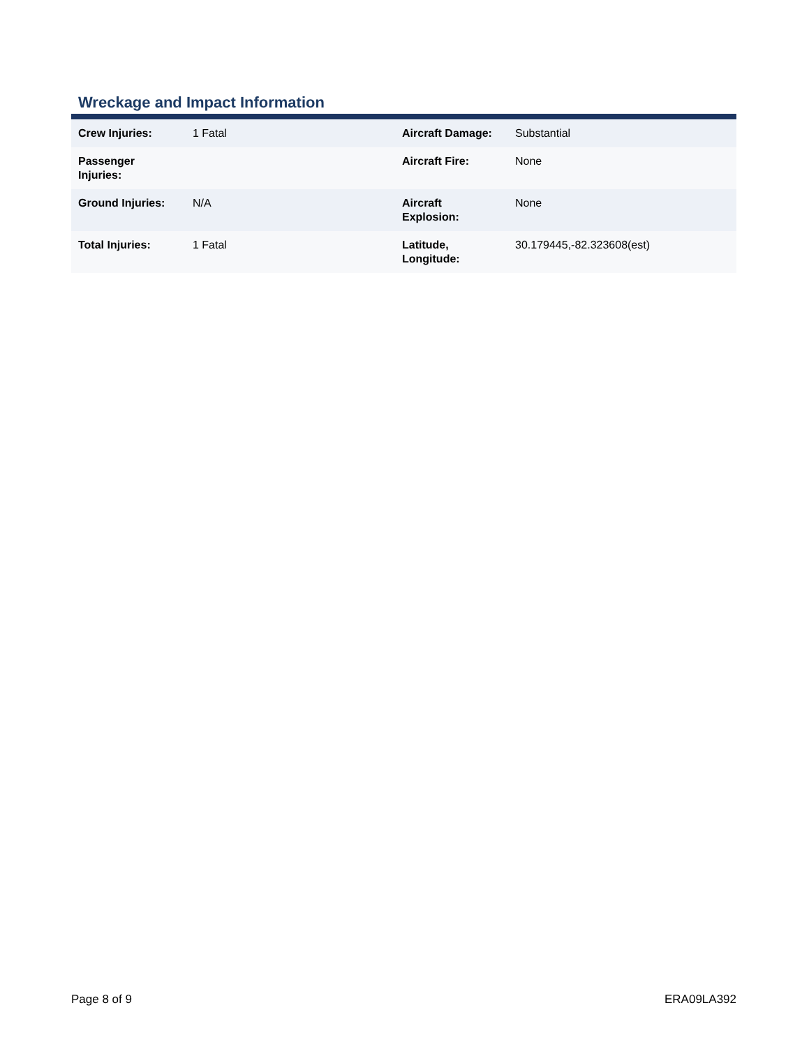Wreckage and Impact Information
| Crew Injuries: | 1 Fatal | Aircraft Damage: | Substantial |
| Passenger Injuries: | | Aircraft Fire: | None |
| Ground Injuries: | N/A | Aircraft Explosion: | None |
| Total Injuries: | 1 Fatal | Latitude, Longitude: | 30.179445,-82.323608(est) |
Page 8 of 9 ERA09LA392